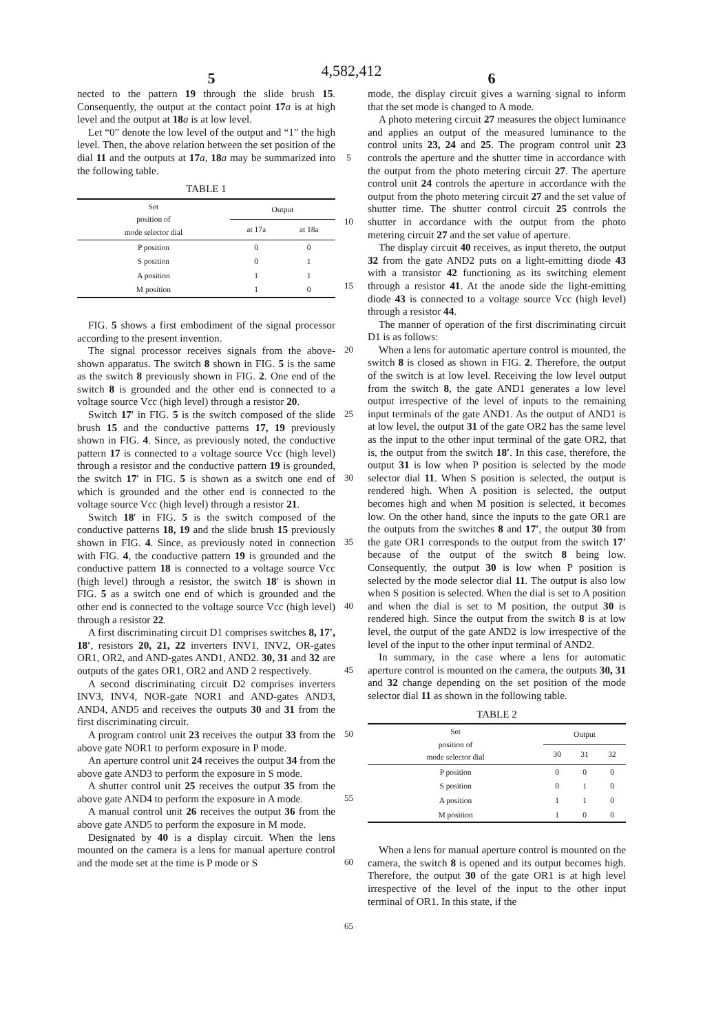4,582,412
5 6
nected to the pattern 19 through the slide brush 15. Consequently, the output at the contact point 17 a is at high level and the output at 18 a is at low level.
Let “0” denote the low level of the output and “1” the high level. Then, the above relation between the set position of the dial 11 and the outputs at 17 a, 18 a may be summarized into the following table.
TABLE 1
| Set position of mode selector dial | Output | |
| --- | --- | --- |
| | at 17a | at 18a |
| P position | 0 | 0 |
| S position | 0 | 1 |
| A position | 1 | 1 |
| M position | 1 | 0 |
FIG. 5 shows a first embodiment of the signal processor according to the present invention.
The signal processor receives signals from the above-shown apparatus. The switch 8 shown in FIG. 5 is the same as the switch 8 previously shown in FIG. 2. One end of the switch 8 is grounded and the other end is connected to a voltage source Vcc (high level) through a resistor 20.
Switch 17′ in FIG. 5 is the switch composed of the slide brush 15 and the conductive patterns 17, 19 previously shown in FIG. 4. Since, as previously noted, the conductive pattern 17 is connected to a voltage source Vcc (high level) through a resistor and the conductive pattern 19 is grounded, the switch 17′ in FIG. 5 is shown as a switch one end of which is grounded and the other end is connected to the voltage source Vcc (high level) through a resistor 21.
Switch 18′ in FIG. 5 is the switch composed of the conductive patterns 18, 19 and the slide brush 15 previously shown in FIG. 4. Since, as previously noted in connection with FIG. 4, the conductive pattern 19 is grounded and the conductive pattern 18 is connected to a voltage source Vcc (high level) through a resistor, the switch 18′ is shown in FIG. 5 as a switch one end of which is grounded and the other end is connected to the voltage source Vcc (high level) through a resistor 22.
A first discriminating circuit D1 comprises switches 8, 17′, 18′, resistors 20, 21, 22 inverters INV1, INV2, OR-gates OR1, OR2, and AND-gates AND1, AND2. 30, 31 and 32 are outputs of the gates OR1, OR2 and AND 2 respectively.
A second discriminating circuit D2 comprises inverters INV3, INV4, NOR-gate NOR1 and AND-gates AND3, AND4, AND5 and receives the outputs 30 and 31 from the first discriminating circuit.
A program control unit 23 receives the output 33 from the above gate NOR1 to perform exposure in P mode.
An aperture control unit 24 receives the output 34 from the above gate AND3 to perform the exposure in S mode.
A shutter control unit 25 receives the output 35 from the above gate AND4 to perform the exposure in A mode.
A manual control unit 26 receives the output 36 from the above gate AND5 to perform the exposure in M mode.
Designated by 40 is a display circuit. When the lens mounted on the camera is a lens for manual aperture control and the mode set at the time is P mode or S
5
10
15
20
25
30
35
40
45
50
55
60
65
mode, the display circuit gives a warning signal to inform that the set mode is changed to A mode.
A photo metering circuit 27 measures the object luminance and applies an output of the measured luminance to the control units 23, 24 and 25. The program control unit 23 controls the aperture and the shutter time in accordance with the output from the photo metering circuit 27. The aperture control unit 24 controls the aperture in accordance with the output from the photo metering circuit 27 and the set value of shutter time. The shutter control circuit 25 controls the shutter in accordance with the output from the photo metering circuit 27 and the set value of aperture.
The display circuit 40 receives, as input thereto, the output 32 from the gate AND2 puts on a light-emitting diode 43 with a transistor 42 functioning as its switching element through a resistor 41. At the anode side the light-emitting diode 43 is connected to a voltage source Vcc (high level) through a resistor 44.
The manner of operation of the first discriminating circuit D1 is as follows:
When a lens for automatic aperture control is mounted, the switch 8 is closed as shown in FIG. 2. Therefore, the output of the switch is at low level. Receiving the low level output from the switch 8, the gate AND1 generates a low level output irrespective of the level of inputs to the remaining input terminals of the gate AND1. As the output of AND1 is at low level, the output 31 of the gate OR2 has the same level as the input to the other input terminal of the gate OR2, that is, the output from the switch 18′. In this case, therefore, the output 31 is low when P position is selected by the mode selector dial 11. When S position is selected, the output is rendered high. When A position is selected, the output becomes high and when M position is selected, it becomes low. On the other hand, since the inputs to the gate OR1 are the outputs from the switches 8 and 17′, the output 30 from the gate OR1 corresponds to the output from the switch 17′ because of the output of the switch 8 being low. Consequently, the output 30 is low when P position is selected by the mode selector dial 11. The output is also low when S position is selected. When the dial is set to A position and when the dial is set to M position, the output 30 is rendered high. Since the output from the switch 8 is at low level, the output of the gate AND2 is low irrespective of the level of the input to the other input terminal of AND2.
In summary, in the case where a lens for automatic aperture control is mounted on the camera, the outputs 30, 31 and 32 change depending on the set position of the mode selector dial 11 as shown in the following table.
TABLE 2
| Set position of mode selector dial | Output | | |
| --- | --- | --- | --- |
| | 30 | 31 | 32 |
| P position | 0 | 0 | 0 |
| S position | 0 | 1 | 0 |
| A position | 1 | 1 | 0 |
| M position | 1 | 0 | 0 |
When a lens for manual aperture control is mounted on the camera, the switch 8 is opened and its output becomes high. Therefore, the output 30 of the gate OR1 is at high level irrespective of the level of the input to the other input terminal of OR1. In this state, if the